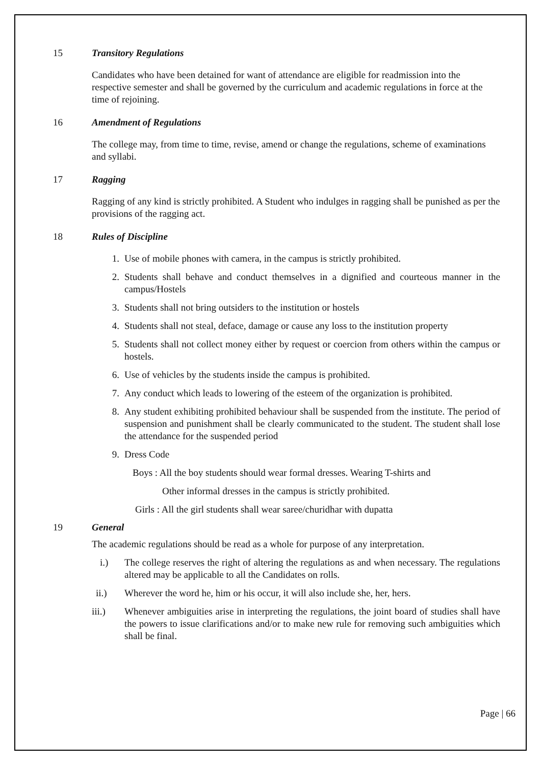15 Transitory Regulations
Candidates who have been detained for want of attendance are eligible for readmission into the respective semester and shall be governed by the curriculum and academic regulations in force at the time of rejoining.
16 Amendment of Regulations
The college may, from time to time, revise, amend or change the regulations, scheme of examinations and syllabi.
17 Ragging
Ragging of any kind is strictly prohibited. A Student who indulges in ragging shall be punished as per the provisions of the ragging act.
18 Rules of Discipline
1. Use of mobile phones with camera, in the campus is strictly prohibited.
2. Students shall behave and conduct themselves in a dignified and courteous manner in the campus/Hostels
3. Students shall not bring outsiders to the institution or hostels
4. Students shall not steal, deface, damage or cause any loss to the institution property
5. Students shall not collect money either by request or coercion from others within the campus or hostels.
6. Use of vehicles by the students inside the campus is prohibited.
7. Any conduct which leads to lowering of the esteem of the organization is prohibited.
8. Any student exhibiting prohibited behaviour shall be suspended from the institute. The period of suspension and punishment shall be clearly communicated to the student. The student shall lose the attendance for the suspended period
9. Dress Code
Boys : All the boy students should wear formal dresses. Wearing T-shirts and
Other informal dresses in the campus is strictly prohibited.
Girls : All the girl students shall wear saree/churidhar with dupatta
19 General
The academic regulations should be read as a whole for purpose of any interpretation.
i.) The college reserves the right of altering the regulations as and when necessary. The regulations altered may be applicable to all the Candidates on rolls.
ii.) Wherever the word he, him or his occur, it will also include she, her, hers.
iii.) Whenever ambiguities arise in interpreting the regulations, the joint board of studies shall have the powers to issue clarifications and/or to make new rule for removing such ambiguities which shall be final.
Page | 66